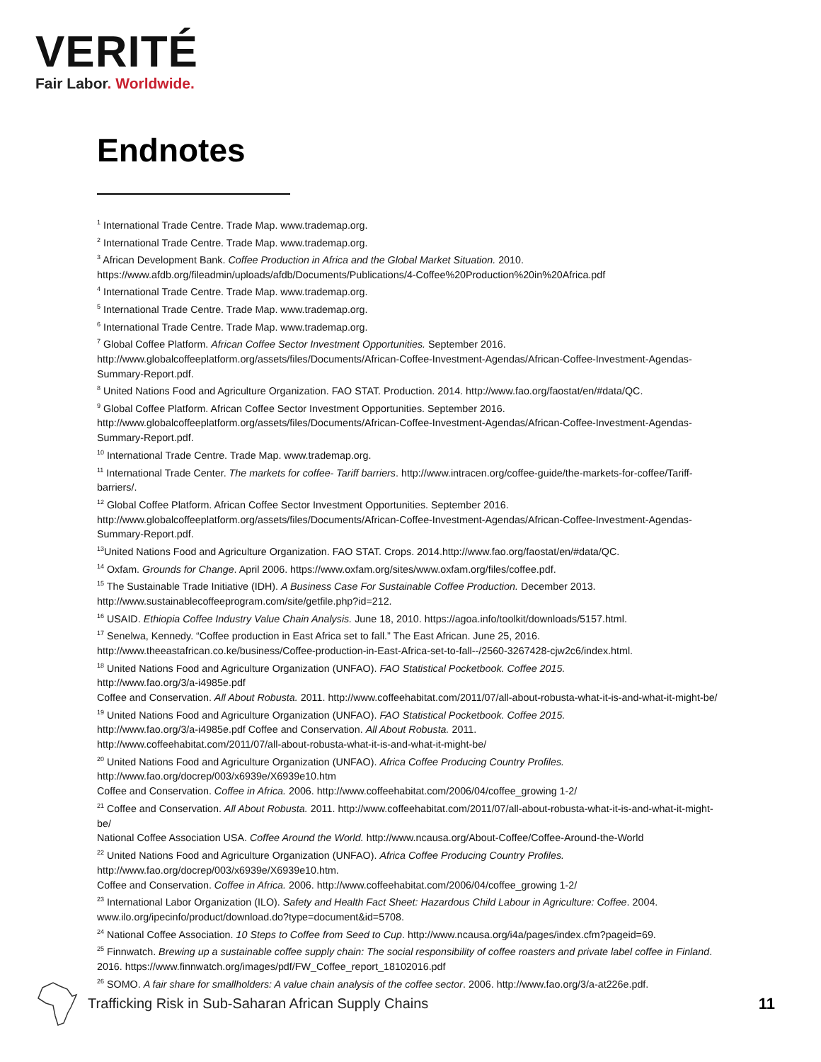VERITÉ
Fair Labor. Worldwide.
Endnotes
<sup>1</sup> International Trade Centre. Trade Map. www.trademap.org.
<sup>2</sup> International Trade Centre. Trade Map. www.trademap.org.
<sup>3</sup> African Development Bank. Coffee Production in Africa and the Global Market Situation. 2010.
https://www.afdb.org/fileadmin/uploads/afdb/Documents/Publications/4-Coffee%20Production%20in%20Africa.pdf
<sup>4</sup> International Trade Centre. Trade Map. www.trademap.org.
<sup>5</sup> International Trade Centre. Trade Map. www.trademap.org.
<sup>6</sup> International Trade Centre. Trade Map. www.trademap.org.
<sup>7</sup> Global Coffee Platform. African Coffee Sector Investment Opportunities. September 2016.
http://www.globalcoffeeplatform.org/assets/files/Documents/African-Coffee-Investment-Agendas/African-Coffee-Investment-Agendas-Summary-Report.pdf.
<sup>8</sup> United Nations Food and Agriculture Organization. FAO STAT. Production. 2014. http://www.fao.org/faostat/en/#data/QC.
<sup>9</sup> Global Coffee Platform. African Coffee Sector Investment Opportunities. September 2016.
http://www.globalcoffeeplatform.org/assets/files/Documents/African-Coffee-Investment-Agendas/African-Coffee-Investment-Agendas-Summary-Report.pdf.
<sup>10</sup> International Trade Centre. Trade Map. www.trademap.org.
<sup>11</sup> International Trade Center. The markets for coffee- Tariff barriers. http://www.intracen.org/coffee-guide/the-markets-for-coffee/Tariff-barriers/.
<sup>12</sup> Global Coffee Platform. African Coffee Sector Investment Opportunities. September 2016.
http://www.globalcoffeeplatform.org/assets/files/Documents/African-Coffee-Investment-Agendas/African-Coffee-Investment-Agendas-Summary-Report.pdf.
<sup>13</sup> United Nations Food and Agriculture Organization. FAO STAT. Crops. 2014.http://www.fao.org/faostat/en/#data/QC.
<sup>14</sup> Oxfam. Grounds for Change. April 2006. https://www.oxfam.org/sites/www.oxfam.org/files/coffee.pdf.
<sup>15</sup> The Sustainable Trade Initiative (IDH). A Business Case For Sustainable Coffee Production. December 2013.
http://www.sustainablecoffeeprogram.com/site/getfile.php?id=212.
<sup>16</sup> USAID. Ethiopia Coffee Industry Value Chain Analysis. June 18, 2010. https://agoa.info/toolkit/downloads/5157.html.
<sup>17</sup> Senelwa, Kennedy. “Coffee production in East Africa set to fall.” The East African. June 25, 2016.
http://www.theeastafrican.co.ke/business/Coffee-production-in-East-Africa-set-to-fall--/2560-3267428-cjw2c6/index.html.
<sup>18</sup> United Nations Food and Agriculture Organization (UNFAO). FAO Statistical Pocketbook. Coffee 2015.
http://www.fao.org/3/a-i4985e.pdf
Coffee and Conservation. All About Robusta. 2011. http://www.coffeehabitat.com/2011/07/all-about-robusta-what-it-is-and-what-it-might-be/
<sup>19</sup> United Nations Food and Agriculture Organization (UNFAO). FAO Statistical Pocketbook. Coffee 2015.
http://www.fao.org/3/a-i4985e.pdf Coffee and Conservation. All About Robusta. 2011.
http://www.coffeehabitat.com/2011/07/all-about-robusta-what-it-is-and-what-it-might-be/
<sup>20</sup> United Nations Food and Agriculture Organization (UNFAO). Africa Coffee Producing Country Profiles.
http://www.fao.org/docrep/003/x6939e/X6939e10.htm
Coffee and Conservation. Coffee in Africa. 2006. http://www.coffeehabitat.com/2006/04/coffee_growing 1-2/
<sup>21</sup> Coffee and Conservation. All About Robusta. 2011. http://www.coffeehabitat.com/2011/07/all-about-robusta-what-it-is-and-what-it-might-be/
National Coffee Association USA. Coffee Around the World. http://www.ncausa.org/About-Coffee/Coffee-Around-the-World
<sup>22</sup> United Nations Food and Agriculture Organization (UNFAO). Africa Coffee Producing Country Profiles.
http://www.fao.org/docrep/003/x6939e/X6939e10.htm.
Coffee and Conservation. Coffee in Africa. 2006. http://www.coffeehabitat.com/2006/04/coffee_growing 1-2/
<sup>23</sup> International Labor Organization (ILO). Safety and Health Fact Sheet: Hazardous Child Labour in Agriculture: Coffee. 2004. www.ilo.org/ipecinfo/product/download.do?type=document&id=5708.
<sup>24</sup> National Coffee Association. 10 Steps to Coffee from Seed to Cup. http://www.ncausa.org/i4a/pages/index.cfm?pageid=69.
<sup>25</sup> Finnwatch. Brewing up a sustainable coffee supply chain: The social responsibility of coffee roasters and private label coffee in Finland. 2016. https://www.finnwatch.org/images/pdf/FW_Coffee_report_18102016.pdf
<sup>26</sup> SOMO. A fair share for smallholders: A value chain analysis of the coffee sector. 2006. http://www.fao.org/3/a-at226e.pdf.
Trafficking Risk in Sub-Saharan African Supply Chains
11